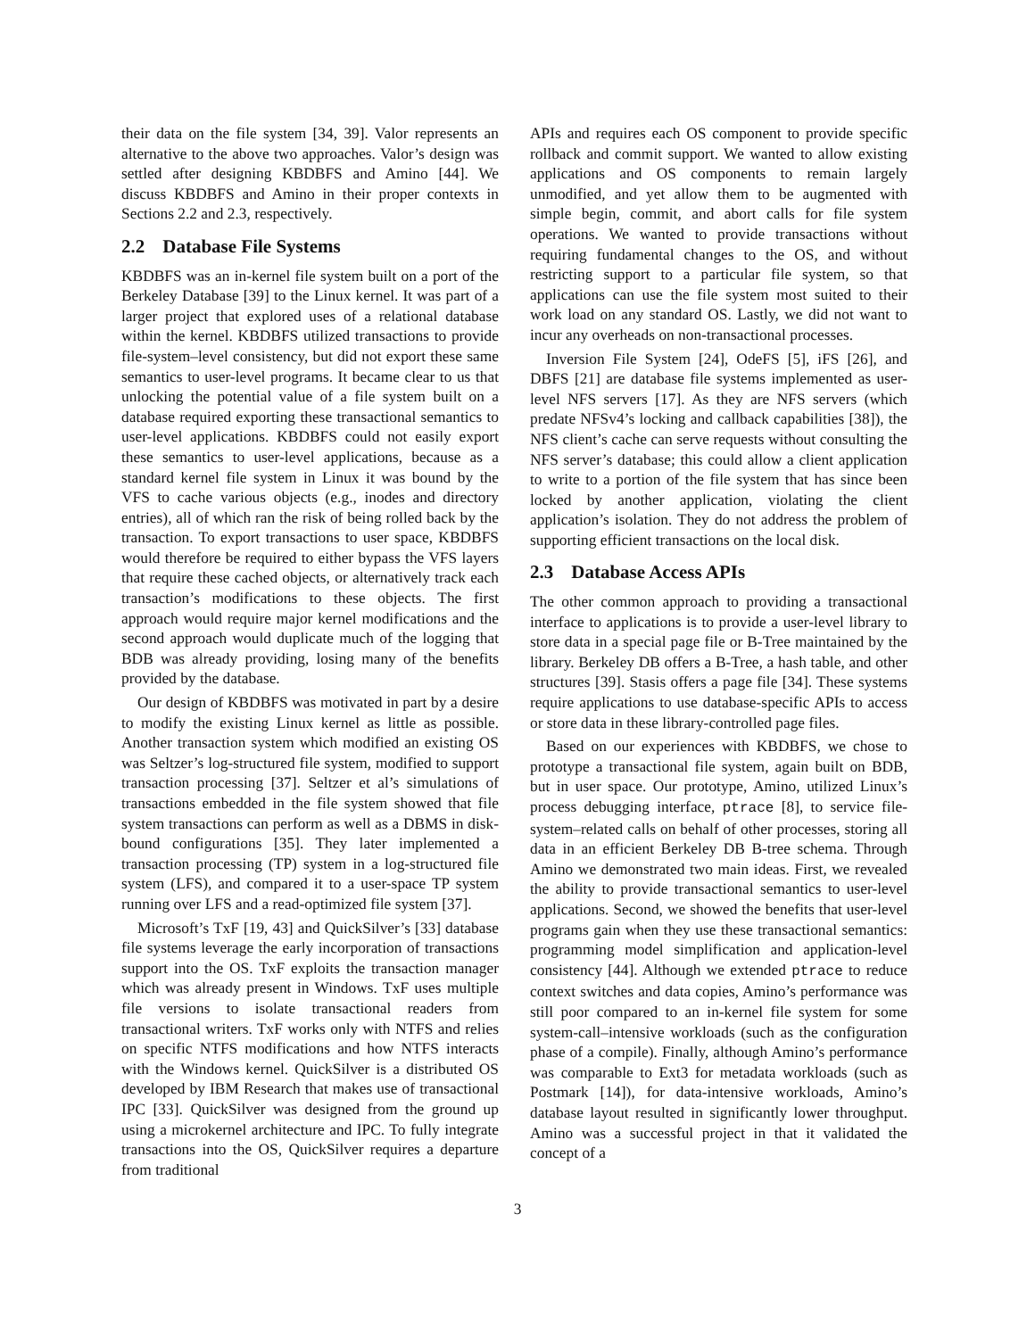their data on the file system [34, 39]. Valor represents an alternative to the above two approaches. Valor’s design was settled after designing KBDBFS and Amino [44]. We discuss KBDBFS and Amino in their proper contexts in Sections 2.2 and 2.3, respectively.
2.2 Database File Systems
KBDBFS was an in-kernel file system built on a port of the Berkeley Database [39] to the Linux kernel. It was part of a larger project that explored uses of a relational database within the kernel. KBDBFS utilized transactions to provide file-system–level consistency, but did not export these same semantics to user-level programs. It became clear to us that unlocking the potential value of a file system built on a database required exporting these transactional semantics to user-level applications. KBDBFS could not easily export these semantics to user-level applications, because as a standard kernel file system in Linux it was bound by the VFS to cache various objects (e.g., inodes and directory entries), all of which ran the risk of being rolled back by the transaction. To export transactions to user space, KBDBFS would therefore be required to either bypass the VFS layers that require these cached objects, or alternatively track each transaction’s modifications to these objects. The first approach would require major kernel modifications and the second approach would duplicate much of the logging that BDB was already providing, losing many of the benefits provided by the database.
Our design of KBDBFS was motivated in part by a desire to modify the existing Linux kernel as little as possible. Another transaction system which modified an existing OS was Seltzer’s log-structured file system, modified to support transaction processing [37]. Seltzer et al’s simulations of transactions embedded in the file system showed that file system transactions can perform as well as a DBMS in disk-bound configurations [35]. They later implemented a transaction processing (TP) system in a log-structured file system (LFS), and compared it to a user-space TP system running over LFS and a read-optimized file system [37].
Microsoft’s TxF [19, 43] and QuickSilver’s [33] database file systems leverage the early incorporation of transactions support into the OS. TxF exploits the transaction manager which was already present in Windows. TxF uses multiple file versions to isolate transactional readers from transactional writers. TxF works only with NTFS and relies on specific NTFS modifications and how NTFS interacts with the Windows kernel. QuickSilver is a distributed OS developed by IBM Research that makes use of transactional IPC [33]. QuickSilver was designed from the ground up using a microkernel architecture and IPC. To fully integrate transactions into the OS, QuickSilver requires a departure from traditional
APIs and requires each OS component to provide specific rollback and commit support. We wanted to allow existing applications and OS components to remain largely unmodified, and yet allow them to be augmented with simple begin, commit, and abort calls for file system operations. We wanted to provide transactions without requiring fundamental changes to the OS, and without restricting support to a particular file system, so that applications can use the file system most suited to their work load on any standard OS. Lastly, we did not want to incur any overheads on non-transactional processes.
Inversion File System [24], OdeFS [5], iFS [26], and DBFS [21] are database file systems implemented as user-level NFS servers [17]. As they are NFS servers (which predate NFSv4’s locking and callback capabilities [38]), the NFS client’s cache can serve requests without consulting the NFS server’s database; this could allow a client application to write to a portion of the file system that has since been locked by another application, violating the client application’s isolation. They do not address the problem of supporting efficient transactions on the local disk.
2.3 Database Access APIs
The other common approach to providing a transactional interface to applications is to provide a user-level library to store data in a special page file or B-Tree maintained by the library. Berkeley DB offers a B-Tree, a hash table, and other structures [39]. Stasis offers a page file [34]. These systems require applications to use database-specific APIs to access or store data in these library-controlled page files.
Based on our experiences with KBDBFS, we chose to prototype a transactional file system, again built on BDB, but in user space. Our prototype, Amino, utilized Linux’s process debugging interface, ptrace [8], to service file-system–related calls on behalf of other processes, storing all data in an efficient Berkeley DB B-tree schema. Through Amino we demonstrated two main ideas. First, we revealed the ability to provide transactional semantics to user-level applications. Second, we showed the benefits that user-level programs gain when they use these transactional semantics: programming model simplification and application-level consistency [44]. Although we extended ptrace to reduce context switches and data copies, Amino’s performance was still poor compared to an in-kernel file system for some system-call–intensive workloads (such as the configuration phase of a compile). Finally, although Amino’s performance was comparable to Ext3 for metadata workloads (such as Postmark [14]), for data-intensive workloads, Amino’s database layout resulted in significantly lower throughput. Amino was a successful project in that it validated the concept of a
3